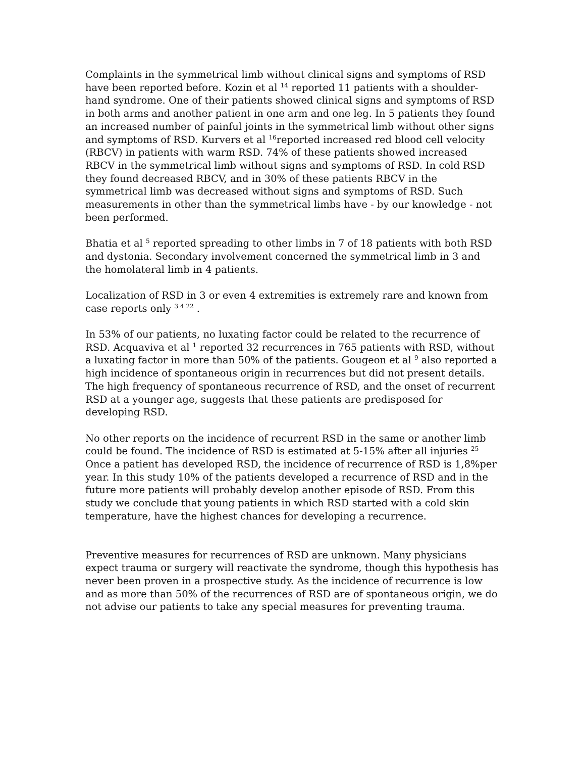Complaints in the symmetrical limb without clinical signs and symptoms of RSD have been reported before. Kozin et al <sup>14</sup> reported 11 patients with a shoulder-hand syndrome. One of their patients showed clinical signs and symptoms of RSD in both arms and another patient in one arm and one leg. In 5 patients they found an increased number of painful joints in the symmetrical limb without other signs and symptoms of RSD. Kurvers et al <sup>16</sup>reported increased red blood cell velocity (RBCV) in patients with warm RSD. 74% of these patients showed increased RBCV in the symmetrical limb without signs and symptoms of RSD. In cold RSD they found decreased RBCV, and in 30% of these patients RBCV in the symmetrical limb was decreased without signs and symptoms of RSD. Such measurements in other than the symmetrical limbs have - by our knowledge - not been performed.
Bhatia et al <sup>5</sup> reported spreading to other limbs in 7 of 18 patients with both RSD and dystonia. Secondary involvement concerned the symmetrical limb in 3 and the homolateral limb in 4 patients.
Localization of RSD in 3 or even 4 extremities is extremely rare and known from case reports only <sup>3 4 22</sup> .
In 53% of our patients, no luxating factor could be related to the recurrence of RSD. Acquaviva et al <sup>1</sup> reported 32 recurrences in 765 patients with RSD, without a luxating factor in more than 50% of the patients. Gougeon et al <sup>9</sup> also reported a high incidence of spontaneous origin in recurrences but did not present details. The high frequency of spontaneous recurrence of RSD, and the onset of recurrent RSD at a younger age, suggests that these patients are predisposed for developing RSD.
No other reports on the incidence of recurrent RSD in the same or another limb could be found. The incidence of RSD is estimated at 5-15% after all injuries <sup>25</sup> Once a patient has developed RSD, the incidence of recurrence of RSD is 1,8%per year. In this study 10% of the patients developed a recurrence of RSD and in the future more patients will probably develop another episode of RSD. From this study we conclude that young patients in which RSD started with a cold skin temperature, have the highest chances for developing a recurrence.
Preventive measures for recurrences of RSD are unknown. Many physicians expect trauma or surgery will reactivate the syndrome, though this hypothesis has never been proven in a prospective study. As the incidence of recurrence is low and as more than 50% of the recurrences of RSD are of spontaneous origin, we do not advise our patients to take any special measures for preventing trauma.